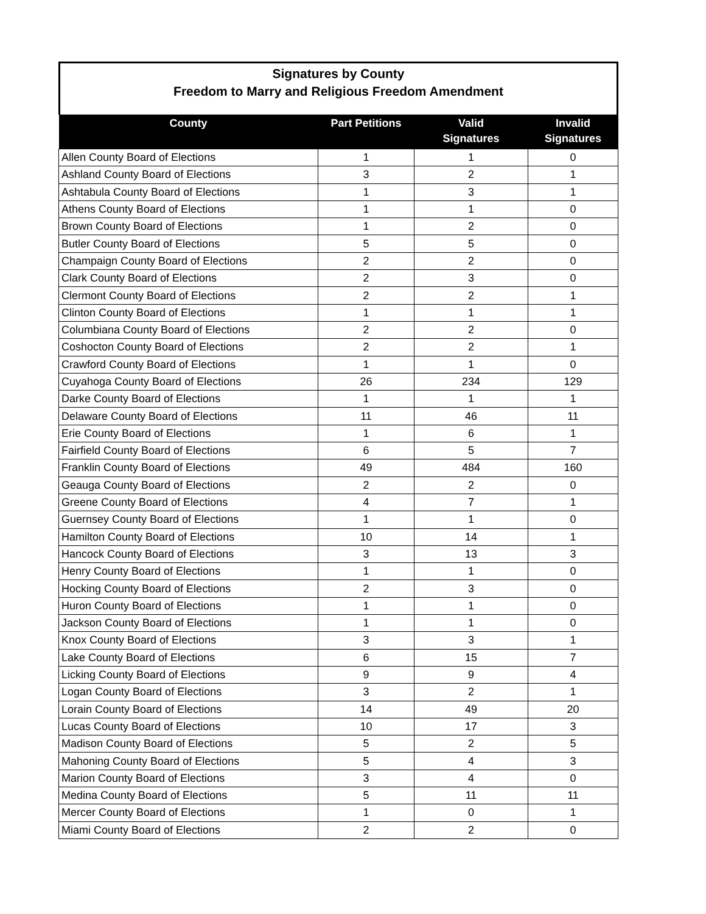Signatures by County
Freedom to Marry and Religious Freedom Amendment
| County | Part Petitions | Valid Signatures | Invalid Signatures |
| --- | --- | --- | --- |
| Allen County Board of Elections | 1 | 1 | 0 |
| Ashland County Board of Elections | 3 | 2 | 1 |
| Ashtabula County Board of Elections | 1 | 3 | 1 |
| Athens County Board of Elections | 1 | 1 | 0 |
| Brown County Board of Elections | 1 | 2 | 0 |
| Butler County Board of Elections | 5 | 5 | 0 |
| Champaign County Board of Elections | 2 | 2 | 0 |
| Clark County Board of Elections | 2 | 3 | 0 |
| Clermont County Board of Elections | 2 | 2 | 1 |
| Clinton County Board of Elections | 1 | 1 | 1 |
| Columbiana County Board of Elections | 2 | 2 | 0 |
| Coshocton County Board of Elections | 2 | 2 | 1 |
| Crawford County Board of Elections | 1 | 1 | 0 |
| Cuyahoga County Board of Elections | 26 | 234 | 129 |
| Darke County Board of Elections | 1 | 1 | 1 |
| Delaware County Board of Elections | 11 | 46 | 11 |
| Erie County Board of Elections | 1 | 6 | 1 |
| Fairfield County Board of Elections | 6 | 5 | 7 |
| Franklin County Board of Elections | 49 | 484 | 160 |
| Geauga County Board of Elections | 2 | 2 | 0 |
| Greene County Board of Elections | 4 | 7 | 1 |
| Guernsey County Board of Elections | 1 | 1 | 0 |
| Hamilton County Board of Elections | 10 | 14 | 1 |
| Hancock County Board of Elections | 3 | 13 | 3 |
| Henry County Board of Elections | 1 | 1 | 0 |
| Hocking County Board of Elections | 2 | 3 | 0 |
| Huron County Board of Elections | 1 | 1 | 0 |
| Jackson County Board of Elections | 1 | 1 | 0 |
| Knox County Board of Elections | 3 | 3 | 1 |
| Lake County Board of Elections | 6 | 15 | 7 |
| Licking County Board of Elections | 9 | 9 | 4 |
| Logan County Board of Elections | 3 | 2 | 1 |
| Lorain County Board of Elections | 14 | 49 | 20 |
| Lucas County Board of Elections | 10 | 17 | 3 |
| Madison County Board of Elections | 5 | 2 | 5 |
| Mahoning County Board of Elections | 5 | 4 | 3 |
| Marion County Board of Elections | 3 | 4 | 0 |
| Medina County Board of Elections | 5 | 11 | 11 |
| Mercer County Board of Elections | 1 | 0 | 1 |
| Miami County Board of Elections | 2 | 2 | 0 |